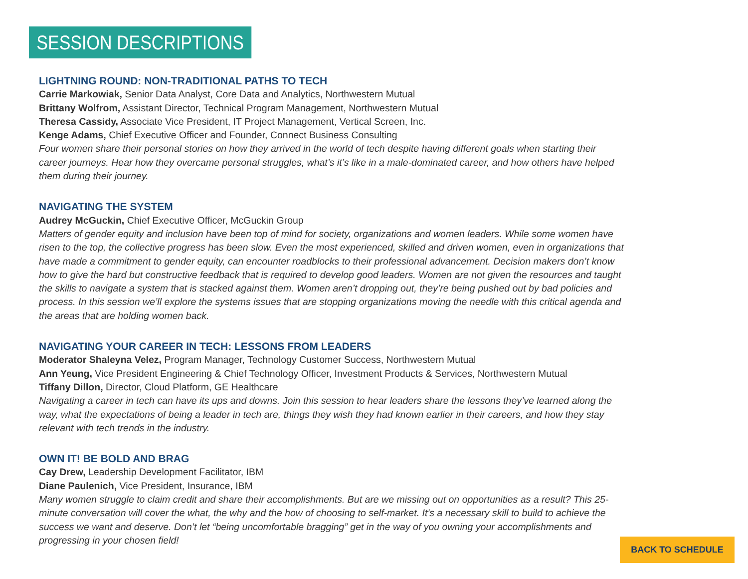SESSION DESCRIPTIONS
LIGHTNING ROUND: NON-TRADITIONAL PATHS TO TECH
Carrie Markowiak, Senior Data Analyst, Core Data and Analytics, Northwestern Mutual
Brittany Wolfrom, Assistant Director, Technical Program Management, Northwestern Mutual
Theresa Cassidy, Associate Vice President, IT Project Management, Vertical Screen, Inc.
Kenge Adams, Chief Executive Officer and Founder, Connect Business Consulting
Four women share their personal stories on how they arrived in the world of tech despite having different goals when starting their career journeys. Hear how they overcame personal struggles, what’s it’s like in a male-dominated career, and how others have helped them during their journey.
NAVIGATING THE SYSTEM
Audrey McGuckin, Chief Executive Officer, McGuckin Group
Matters of gender equity and inclusion have been top of mind for society, organizations and women leaders. While some women have risen to the top, the collective progress has been slow. Even the most experienced, skilled and driven women, even in organizations that have made a commitment to gender equity, can encounter roadblocks to their professional advancement. Decision makers don’t know how to give the hard but constructive feedback that is required to develop good leaders. Women are not given the resources and taught the skills to navigate a system that is stacked against them. Women aren’t dropping out, they’re being pushed out by bad policies and process. In this session we’ll explore the systems issues that are stopping organizations moving the needle with this critical agenda and the areas that are holding women back.
NAVIGATING YOUR CAREER IN TECH: LESSONS FROM LEADERS
Moderator Shaleyna Velez, Program Manager, Technology Customer Success, Northwestern Mutual
Ann Yeung, Vice President Engineering & Chief Technology Officer, Investment Products & Services, Northwestern Mutual
Tiffany Dillon, Director, Cloud Platform, GE Healthcare
Navigating a career in tech can have its ups and downs. Join this session to hear leaders share the lessons they’ve learned along the way, what the expectations of being a leader in tech are, things they wish they had known earlier in their careers, and how they stay relevant with tech trends in the industry.
OWN IT! BE BOLD AND BRAG
Cay Drew, Leadership Development Facilitator, IBM
Diane Paulenich, Vice President, Insurance, IBM
Many women struggle to claim credit and share their accomplishments. But are we missing out on opportunities as a result? This 25-minute conversation will cover the what, the why and the how of choosing to self-market. It’s a necessary skill to build to achieve the success we want and deserve. Don’t let “being uncomfortable bragging” get in the way of you owning your accomplishments and progressing in your chosen field!
BACK TO SCHEDULE